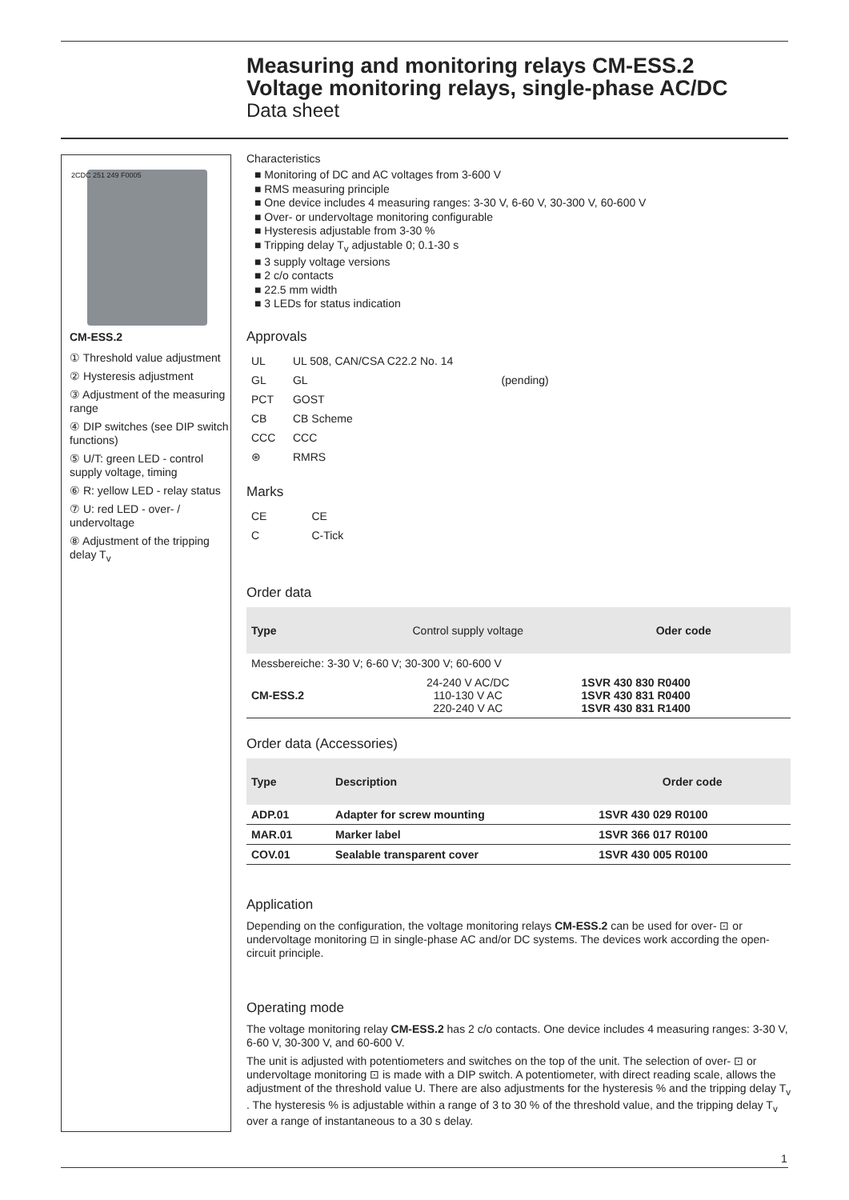Measuring and monitoring relays CM-ESS.2
Voltage monitoring relays, single-phase AC/DC
Data sheet
2CDC 251 249 F0005
CM-ESS.2
① Threshold value adjustment
② Hysteresis adjustment
③ Adjustment of the measuring range
④ DIP switches (see DIP switch functions)
⑤ U/T: green LED - control supply voltage, timing
⑥ R: yellow LED - relay status
⑦ U: red LED - over- / undervoltage
⑧ Adjustment of the tripping delay T<sub>v</sub>
Characteristics
■ Monitoring of DC and AC voltages from 3-600 V
■ RMS measuring principle
■ One device includes 4 measuring ranges: 3-30 V, 6-60 V, 30-300 V, 60-600 V
■ Over- or undervoltage monitoring configurable
■ Hysteresis adjustable from 3-30 %
■ Tripping delay T<sub>v</sub> adjustable 0; 0.1-30 s
■ 3 supply voltage versions
■ 2 c/o contacts
■ 22.5 mm width
■ 3 LEDs for status indication
Approvals
| UL | UL 508, CAN/CSA C22.2 No. 14 | |
| GL | GL | (pending) |
| PCT | GOST | |
| CB | CB Scheme | |
| CCC | CCC | |
| ⊛ | RMRS | |
Marks
| CE | CE |
| C | C-Tick |
Order data
| Type | Control supply voltage | Oder code |
| --- | --- | --- |
| Messbereiche: 3-30 V; 6-60 V; 30-300 V; 60-600 V | | |
| CM-ESS.2 | 24-240 V AC/DC 110-130 V AC 220-240 V AC | 1SVR 430 830 R0400 1SVR 430 831 R0400 1SVR 430 831 R1400 |
Order data (Accessories)
| Type | Description | Order code |
| --- | --- | --- |
| ADP.01 | Adapter for screw mounting | 1SVR 430 029 R0100 |
| MAR.01 | Marker label | 1SVR 366 017 R0100 |
| COV.01 | Sealable transparent cover | 1SVR 430 005 R0100 |
Application
Depending on the configuration, the voltage monitoring relays CM-ESS.2 can be used for over- ⊡ or undervoltage monitoring ⊡ in single-phase AC and/or DC systems. The devices work according the open-circuit principle.
Operating mode
The voltage monitoring relay CM-ESS.2 has 2 c/o contacts. One device includes 4 measuring ranges: 3-30 V, 6-60 V, 30-300 V, and 60-600 V.
The unit is adjusted with potentiometers and switches on the top of the unit. The selection of over- ⊡ or undervoltage monitoring ⊡ is made with a DIP switch. A potentiometer, with direct reading scale, allows the adjustment of the threshold value U. There are also adjustments for the hysteresis % and the tripping delay T<sub>v</sub> . The hysteresis % is adjustable within a range of 3 to 30 % of the threshold value, and the tripping delay T<sub>v</sub> over a range of instantaneous to a 30 s delay.
1